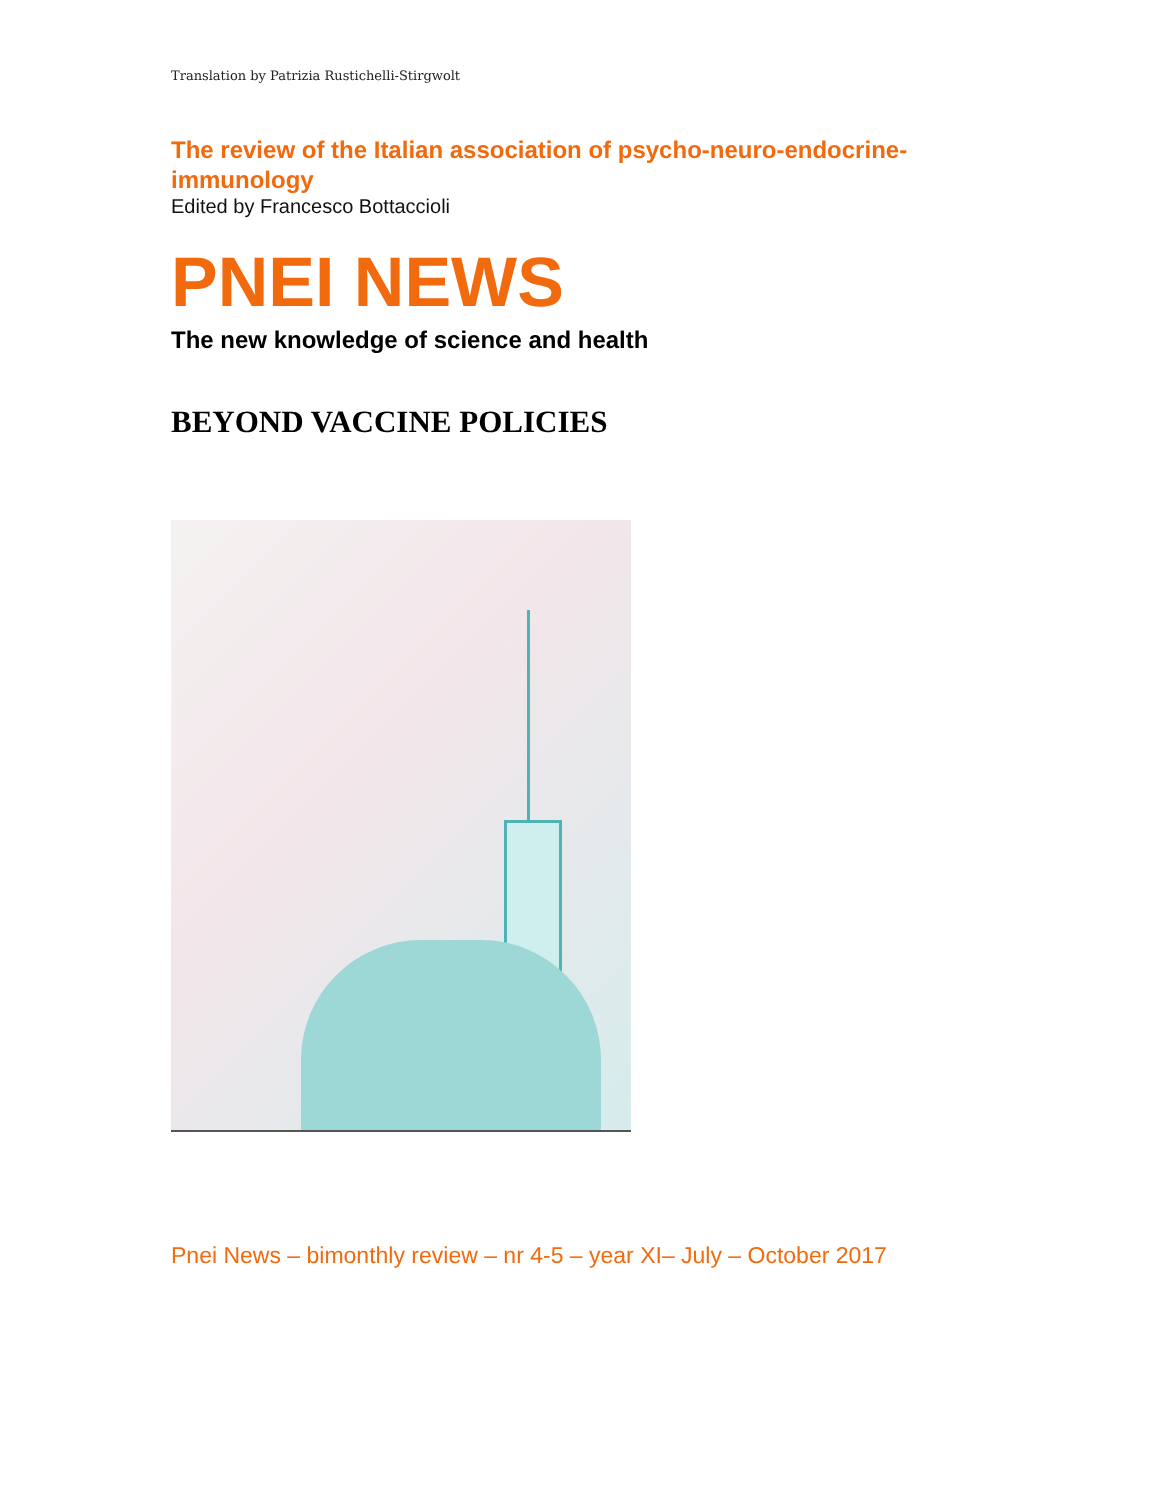Translation by Patrizia Rustichelli-Stirgwolt
The review of the Italian association of psycho-neuro-endocrine-immunology
Edited by Francesco Bottaccioli
PNEI NEWS
The new knowledge of science and health
BEYOND VACCINE POLICIES
Pnei News – bimonthly review – nr 4-5 – year XI– July – October 2017